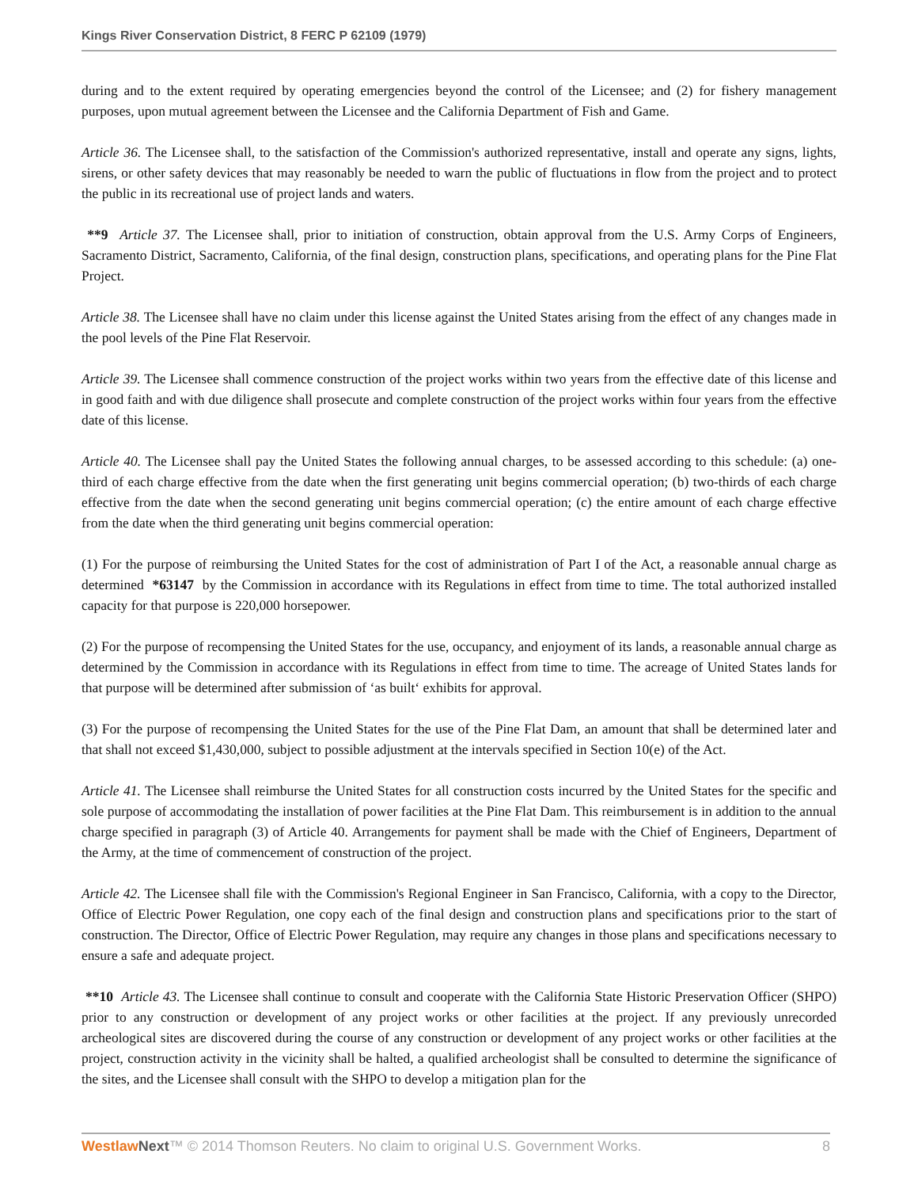Kings River Conservation District, 8 FERC P 62109 (1979)
during and to the extent required by operating emergencies beyond the control of the Licensee; and (2) for fishery management purposes, upon mutual agreement between the Licensee and the California Department of Fish and Game.
Article 36. The Licensee shall, to the satisfaction of the Commission's authorized representative, install and operate any signs, lights, sirens, or other safety devices that may reasonably be needed to warn the public of fluctuations in flow from the project and to protect the public in its recreational use of project lands and waters.
**9 Article 37. The Licensee shall, prior to initiation of construction, obtain approval from the U.S. Army Corps of Engineers, Sacramento District, Sacramento, California, of the final design, construction plans, specifications, and operating plans for the Pine Flat Project.
Article 38. The Licensee shall have no claim under this license against the United States arising from the effect of any changes made in the pool levels of the Pine Flat Reservoir.
Article 39. The Licensee shall commence construction of the project works within two years from the effective date of this license and in good faith and with due diligence shall prosecute and complete construction of the project works within four years from the effective date of this license.
Article 40. The Licensee shall pay the United States the following annual charges, to be assessed according to this schedule: (a) one-third of each charge effective from the date when the first generating unit begins commercial operation; (b) two-thirds of each charge effective from the date when the second generating unit begins commercial operation; (c) the entire amount of each charge effective from the date when the third generating unit begins commercial operation:
(1) For the purpose of reimbursing the United States for the cost of administration of Part I of the Act, a reasonable annual charge as determined *63147 by the Commission in accordance with its Regulations in effect from time to time. The total authorized installed capacity for that purpose is 220,000 horsepower.
(2) For the purpose of recompensing the United States for the use, occupancy, and enjoyment of its lands, a reasonable annual charge as determined by the Commission in accordance with its Regulations in effect from time to time. The acreage of United States lands for that purpose will be determined after submission of ‘as built‘ exhibits for approval.
(3) For the purpose of recompensing the United States for the use of the Pine Flat Dam, an amount that shall be determined later and that shall not exceed $1,430,000, subject to possible adjustment at the intervals specified in Section 10(e) of the Act.
Article 41. The Licensee shall reimburse the United States for all construction costs incurred by the United States for the specific and sole purpose of accommodating the installation of power facilities at the Pine Flat Dam. This reimbursement is in addition to the annual charge specified in paragraph (3) of Article 40. Arrangements for payment shall be made with the Chief of Engineers, Department of the Army, at the time of commencement of construction of the project.
Article 42. The Licensee shall file with the Commission's Regional Engineer in San Francisco, California, with a copy to the Director, Office of Electric Power Regulation, one copy each of the final design and construction plans and specifications prior to the start of construction. The Director, Office of Electric Power Regulation, may require any changes in those plans and specifications necessary to ensure a safe and adequate project.
**10 Article 43. The Licensee shall continue to consult and cooperate with the California State Historic Preservation Officer (SHPO) prior to any construction or development of any project works or other facilities at the project. If any previously unrecorded archeological sites are discovered during the course of any construction or development of any project works or other facilities at the project, construction activity in the vicinity shall be halted, a qualified archeologist shall be consulted to determine the significance of the sites, and the Licensee shall consult with the SHPO to develop a mitigation plan for the
Westlaw Next™ © 2014 Thomson Reuters. No claim to original U.S. Government Works. 8